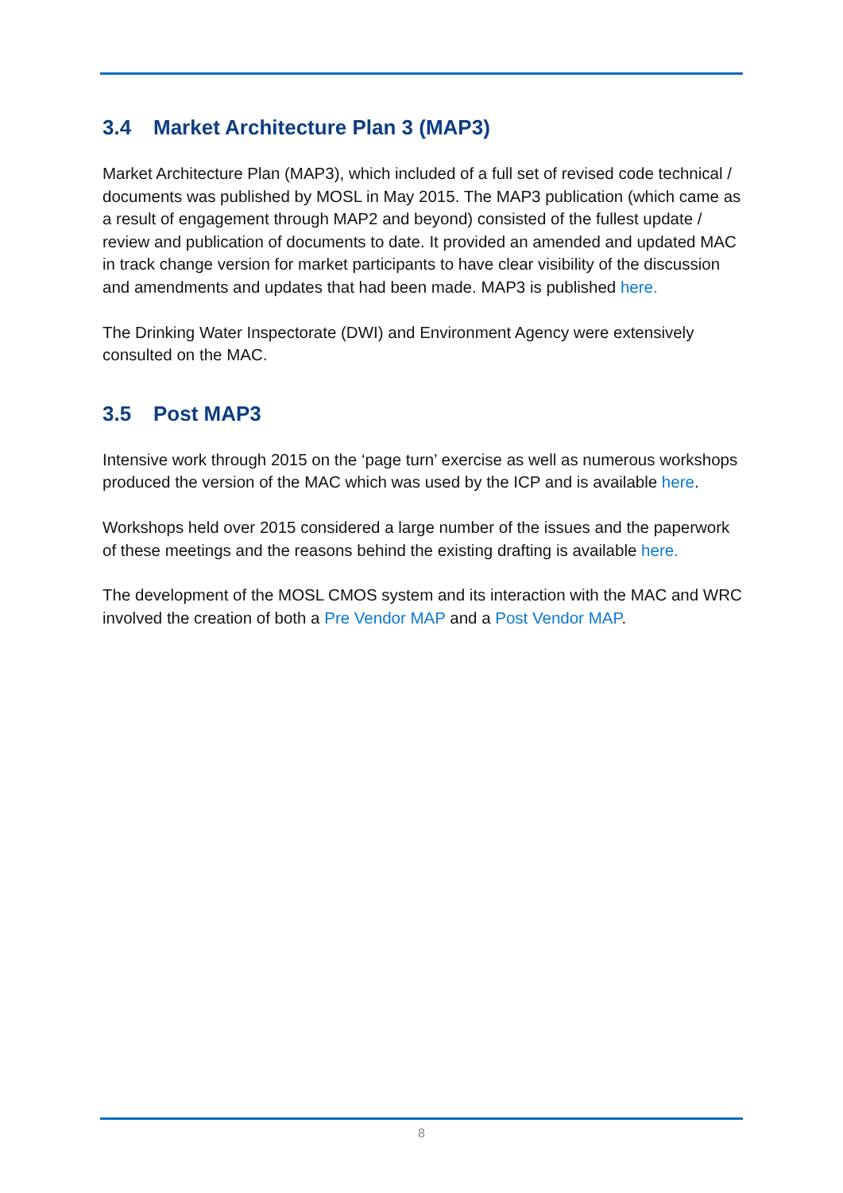3.4 Market Architecture Plan 3 (MAP3)
Market Architecture Plan (MAP3), which included of a full set of revised code technical / documents was published by MOSL in May 2015. The MAP3 publication (which came as a result of engagement through MAP2 and beyond) consisted of the fullest update / review and publication of documents to date. It provided an amended and updated MAC in track change version for market participants to have clear visibility of the discussion and amendments and updates that had been made. MAP3 is published here.
The Drinking Water Inspectorate (DWI) and Environment Agency were extensively consulted on the MAC.
3.5 Post MAP3
Intensive work through 2015 on the ‘page turn’ exercise as well as numerous workshops produced the version of the MAC which was used by the ICP and is available here.
Workshops held over 2015 considered a large number of the issues and the paperwork of these meetings and the reasons behind the existing drafting is available here.
The development of the MOSL CMOS system and its interaction with the MAC and WRC involved the creation of both a Pre Vendor MAP and a Post Vendor MAP.
8